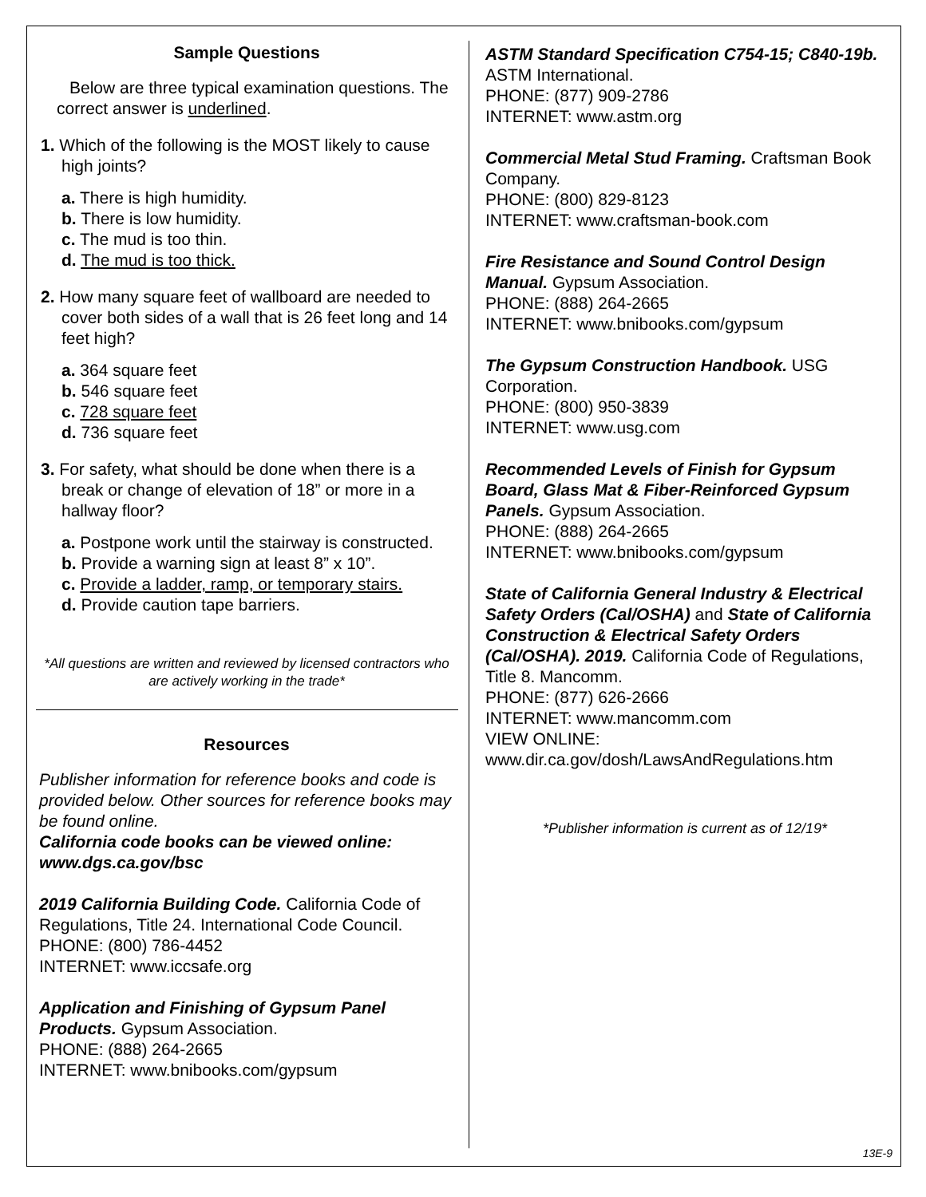Sample Questions
Below are three typical examination questions. The correct answer is underlined.
1. Which of the following is the MOST likely to cause high joints?
a. There is high humidity.
b. There is low humidity.
c. The mud is too thin.
d. The mud is too thick.
2. How many square feet of wallboard are needed to cover both sides of a wall that is 26 feet long and 14 feet high?
a. 364 square feet
b. 546 square feet
c. 728 square feet
d. 736 square feet
3. For safety, what should be done when there is a break or change of elevation of 18” or more in a hallway floor?
a. Postpone work until the stairway is constructed.
b. Provide a warning sign at least 8” x 10”.
c. Provide a ladder, ramp, or temporary stairs.
d. Provide caution tape barriers.
*All questions are written and reviewed by licensed contractors who are actively working in the trade*
Resources
Publisher information for reference books and code is provided below. Other sources for reference books may be found online.
California code books can be viewed online: www.dgs.ca.gov/bsc
2019 California Building Code. California Code of Regulations, Title 24. International Code Council.
PHONE: (800) 786-4452
INTERNET: www.iccsafe.org
Application and Finishing of Gypsum Panel Products. Gypsum Association.
PHONE: (888) 264-2665
INTERNET: www.bnibooks.com/gypsum
ASTM Standard Specification C754-15; C840-19b. ASTM International.
PHONE: (877) 909-2786
INTERNET: www.astm.org
Commercial Metal Stud Framing. Craftsman Book Company.
PHONE: (800) 829-8123
INTERNET: www.craftsman-book.com
Fire Resistance and Sound Control Design Manual. Gypsum Association.
PHONE: (888) 264-2665
INTERNET: www.bnibooks.com/gypsum
The Gypsum Construction Handbook. USG Corporation.
PHONE: (800) 950-3839
INTERNET: www.usg.com
Recommended Levels of Finish for Gypsum Board, Glass Mat & Fiber-Reinforced Gypsum Panels. Gypsum Association.
PHONE: (888) 264-2665
INTERNET: www.bnibooks.com/gypsum
State of California General Industry & Electrical Safety Orders (Cal/OSHA) and State of California Construction & Electrical Safety Orders (Cal/OSHA). 2019. California Code of Regulations, Title 8. Mancomm.
PHONE: (877) 626-2666
INTERNET: www.mancomm.com
VIEW ONLINE:
www.dir.ca.gov/dosh/LawsAndRegulations.htm
*Publisher information is current as of 12/19*
13E-9